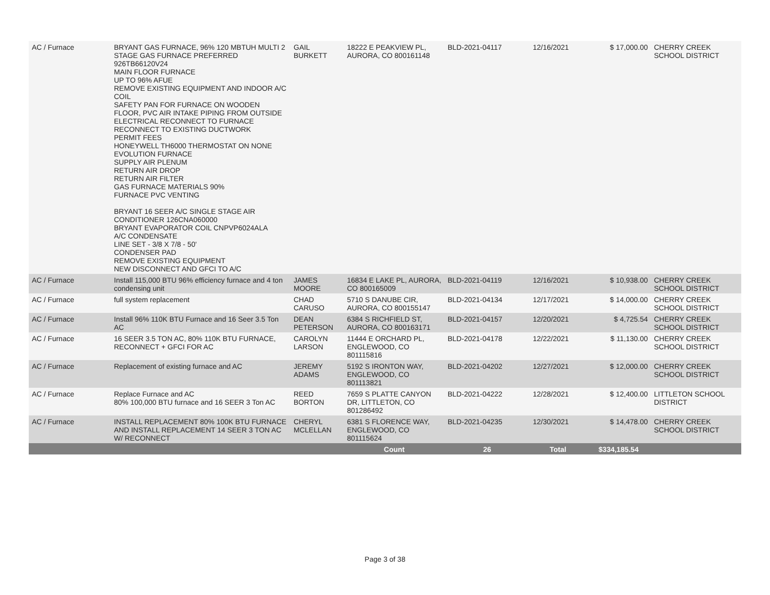| AC / Furnace | BRYANT GAS FURNACE, 96% 120 MBTUH MULTI 2 STAGE GAS FURNACE PREFERRED 926TB66120V24 MAIN FLOOR FURNACE UP TO 96% AFUE REMOVE EXISTING EQUIPMENT AND INDOOR A/C COIL SAFETY PAN FOR FURNACE ON WOODEN FLOOR, PVC AIR INTAKE PIPING FROM OUTSIDE ELECTRICAL RECONNECT TO FURNACE RECONNECT TO EXISTING DUCTWORK PERMIT FEES HONEYWELL TH6000 THERMOSTAT ON NONE EVOLUTION FURNACE SUPPLY AIR PLENUM RETURN AIR DROP RETURN AIR FILTER GAS FURNACE MATERIALS 90% FURNACE PVC VENTING BRYANT 16 SEER A/C SINGLE STAGE AIR CONDITIONER 126CNA060000 BRYANT EVAPORATOR COIL CNPVP6024ALA A/C CONDENSATE LINE SET - 3/8 X 7/8 - 50' CONDENSER PAD REMOVE EXISTING EQUIPMENT NEW DISCONNECT AND GFCI TO A/C | GAIL BURKETT | 18222 E PEAKVIEW PL, AURORA, CO 800161148 | BLD-2021-04117 | 12/16/2021 | $ 17,000.00 | CHERRY CREEK SCHOOL DISTRICT |
| AC / Furnace | Install 115,000 BTU 96% efficiency furnace and 4 ton condensing unit | JAMES MOORE | 16834 E LAKE PL, AURORA, CO 800165009 | BLD-2021-04119 | 12/16/2021 | $ 10,938.00 | CHERRY CREEK SCHOOL DISTRICT |
| AC / Furnace | full system replacement | CHAD CARUSO | 5710 S DANUBE CIR, AURORA, CO 800155147 | BLD-2021-04134 | 12/17/2021 | $ 14,000.00 | CHERRY CREEK SCHOOL DISTRICT |
| AC / Furnace | Install 96% 110K BTU Furnace and 16 Seer 3.5 Ton AC | DEAN PETERSON | 6384 S RICHFIELD ST, AURORA, CO 800163171 | BLD-2021-04157 | 12/20/2021 | $ 4,725.54 | CHERRY CREEK SCHOOL DISTRICT |
| AC / Furnace | 16 SEER 3.5 TON AC, 80% 110K BTU FURNACE, RECONNECT + GFCI FOR AC | CAROLYN LARSON | 11444 E ORCHARD PL, ENGLEWOOD, CO 801115816 | BLD-2021-04178 | 12/22/2021 | $ 11,130.00 | CHERRY CREEK SCHOOL DISTRICT |
| AC / Furnace | Replacement of existing furnace and AC | JEREMY ADAMS | 5192 S IRONTON WAY, ENGLEWOOD, CO 801113821 | BLD-2021-04202 | 12/27/2021 | $ 12,000.00 | CHERRY CREEK SCHOOL DISTRICT |
| AC / Furnace | Replace Furnace and AC 80% 100,000 BTU furnace and 16 SEER 3 Ton AC | REED BORTON | 7659 S PLATTE CANYON DR, LITTLETON, CO 801286492 | BLD-2021-04222 | 12/28/2021 | $ 12,400.00 | LITTLETON SCHOOL DISTRICT |
| AC / Furnace | INSTALL REPLACEMENT 80% 100K BTU FURNACE AND INSTALL REPLACEMENT 14 SEER 3 TON AC W/ RECONNECT | CHERYL MCLELLAN | 6381 S FLORENCE WAY, ENGLEWOOD, CO 801115624 | BLD-2021-04235 | 12/30/2021 | $ 14,478.00 | CHERRY CREEK SCHOOL DISTRICT |
| | | | Count | 26 | Total | $334,185.54 | |
Page 3 of 38